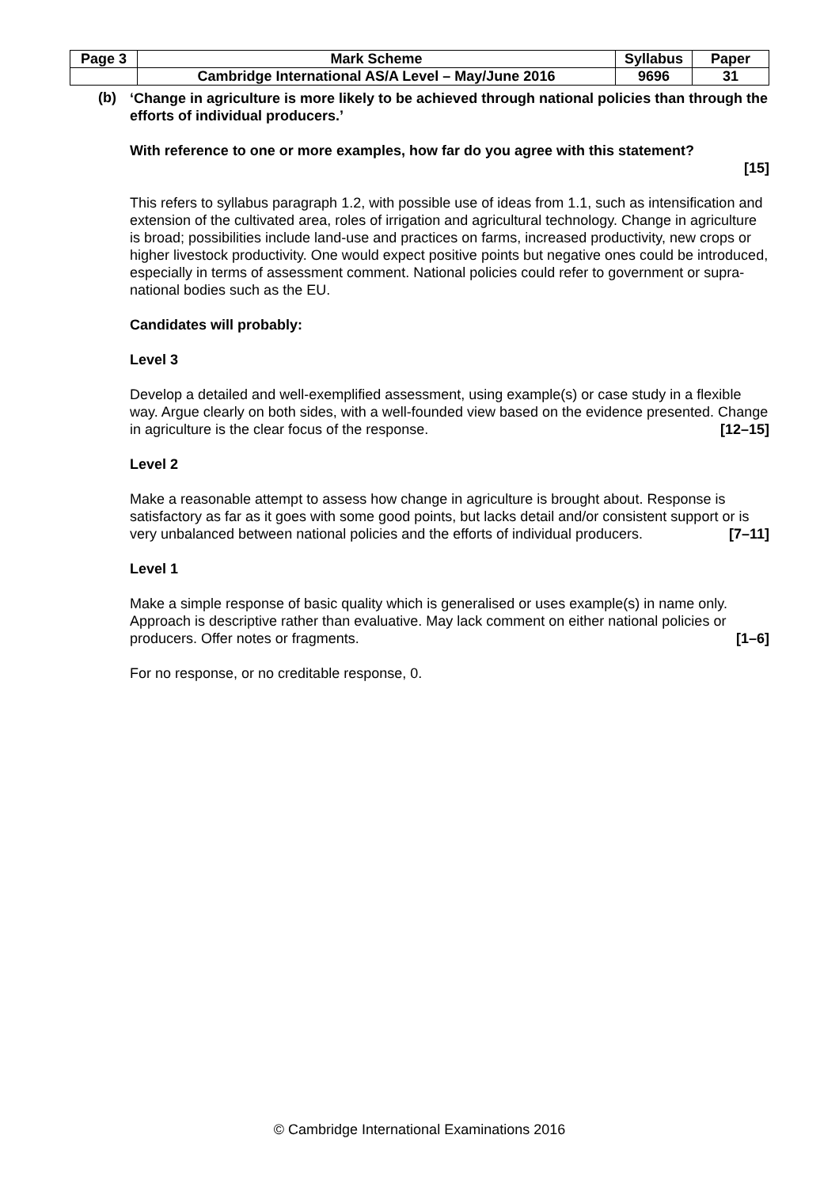| Page 3 | Mark Scheme | Syllabus | Paper |
| | Cambridge International AS/A Level – May/June 2016 | 9696 | 31 |
(b)
‘Change in agriculture is more likely to be achieved through national policies than through the efforts of individual producers.’
With reference to one or more examples, how far do you agree with this statement?
[15]
This refers to syllabus paragraph 1.2, with possible use of ideas from 1.1, such as intensification and extension of the cultivated area, roles of irrigation and agricultural technology. Change in agriculture is broad; possibilities include land-use and practices on farms, increased productivity, new crops or higher livestock productivity. One would expect positive points but negative ones could be introduced, especially in terms of assessment comment. National policies could refer to government or supra-national bodies such as the EU.
Candidates will probably:
Level 3
Develop a detailed and well-exemplified assessment, using example(s) or case study in a flexible way. Argue clearly on both sides, with a well-founded view based on the evidence presented. Change in agriculture is the clear focus of the response. [12–15]
Level 2
Make a reasonable attempt to assess how change in agriculture is brought about. Response is satisfactory as far as it goes with some good points, but lacks detail and/or consistent support or is very unbalanced between national policies and the efforts of individual producers. [7–11]
Level 1
Make a simple response of basic quality which is generalised or uses example(s) in name only. Approach is descriptive rather than evaluative. May lack comment on either national policies or producers. Offer notes or fragments. [1–6]
For no response, or no creditable response, 0.
© Cambridge International Examinations 2016